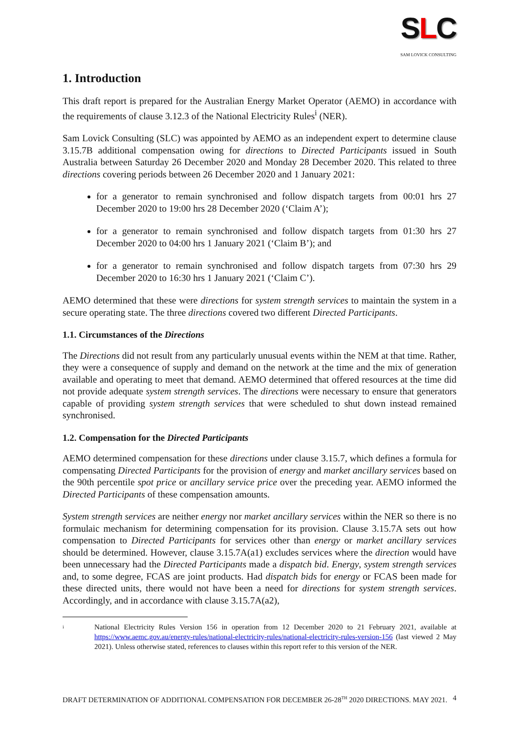SLC
SAM LOVICK CONSULTING
1. Introduction
This draft report is prepared for the Australian Energy Market Operator (AEMO) in accordance with the requirements of clause 3.12.3 of the National Electricity Rules<sup>i</sup> (NER).
Sam Lovick Consulting (SLC) was appointed by AEMO as an independent expert to determine clause 3.15.7B additional compensation owing for directions to Directed Participants issued in South Australia between Saturday 26 December 2020 and Monday 28 December 2020. This related to three directions covering periods between 26 December 2020 and 1 January 2021:
for a generator to remain synchronised and follow dispatch targets from 00:01 hrs 27 December 2020 to 19:00 hrs 28 December 2020 (‘Claim A’);
for a generator to remain synchronised and follow dispatch targets from 01:30 hrs 27 December 2020 to 04:00 hrs 1 January 2021 (‘Claim B’); and
for a generator to remain synchronised and follow dispatch targets from 07:30 hrs 29 December 2020 to 16:30 hrs 1 January 2021 (‘Claim C’).
AEMO determined that these were directions for system strength services to maintain the system in a secure operating state. The three directions covered two different Directed Participants.
1.1. Circumstances of the Directions
The Directions did not result from any particularly unusual events within the NEM at that time. Rather, they were a consequence of supply and demand on the network at the time and the mix of generation available and operating to meet that demand. AEMO determined that offered resources at the time did not provide adequate system strength services. The directions were necessary to ensure that generators capable of providing system strength services that were scheduled to shut down instead remained synchronised.
1.2. Compensation for the Directed Participants
AEMO determined compensation for these directions under clause 3.15.7, which defines a formula for compensating Directed Participants for the provision of energy and market ancillary services based on the 90th percentile spot price or ancillary service price over the preceding year. AEMO informed the Directed Participants of these compensation amounts.
System strength services are neither energy nor market ancillary services within the NER so there is no formulaic mechanism for determining compensation for its provision. Clause 3.15.7A sets out how compensation to Directed Participants for services other than energy or market ancillary services should be determined. However, clause 3.15.7A(a1) excludes services where the direction would have been unnecessary had the Directed Participants made a dispatch bid. Energy, system strength services and, to some degree, FCAS are joint products. Had dispatch bids for energy or FCAS been made for these directed units, there would not have been a need for directions for system strength services. Accordingly, and in accordance with clause 3.15.7A(a2),
i
National Electricity Rules Version 156 in operation from 12 December 2020 to 21 February 2021, available at https://www.aemc.gov.au/energy-rules/national-electricity-rules/national-electricity-rules-version-156 (last viewed 2 May 2021). Unless otherwise stated, references to clauses within this report refer to this version of the NER.
DRAFT DETERMINATION OF ADDITIONAL COMPENSATION FOR DECEMBER 26-28<sup>TH</sup> 2020 DIRECTIONS. MAY 2021. 4